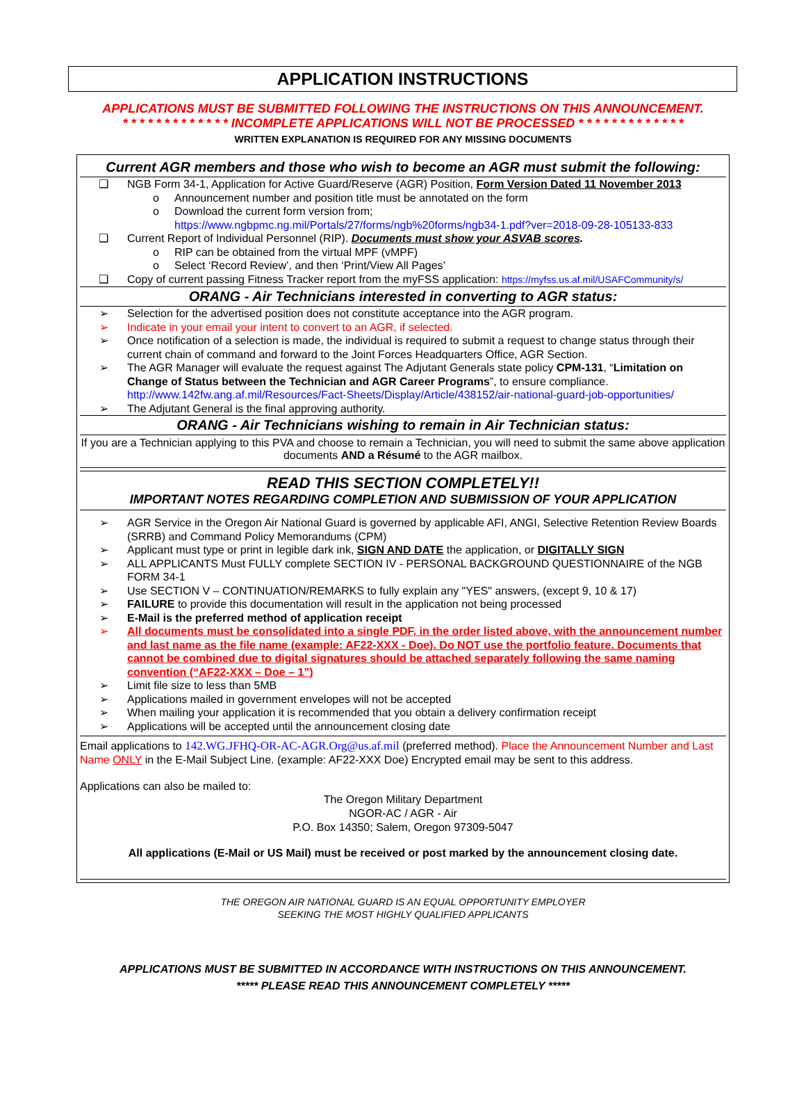APPLICATION INSTRUCTIONS
APPLICATIONS MUST BE SUBMITTED FOLLOWING THE INSTRUCTIONS ON THIS ANNOUNCEMENT.
* * * * * * * * * * * * * INCOMPLETE APPLICATIONS WILL NOT BE PROCESSED * * * * * * * * * * * * *
WRITTEN EXPLANATION IS REQUIRED FOR ANY MISSING DOCUMENTS
Current AGR members and those who wish to become an AGR must submit the following:
❑ NGB Form 34-1, Application for Active Guard/Reserve (AGR) Position, Form Version Dated 11 November 2013
o Announcement number and position title must be annotated on the form
o Download the current form version from;
https://www.ngbpmc.ng.mil/Portals/27/forms/ngb%20forms/ngb34-1.pdf?ver=2018-09-28-105133-833
❑ Current Report of Individual Personnel (RIP). Documents must show your ASVAB scores.
o RIP can be obtained from the virtual MPF (vMPF)
o Select ‘Record Review’, and then ‘Print/View All Pages’
❑ Copy of current passing Fitness Tracker report from the myFSS application: https://myfss.us.af.mil/USAFCommunity/s/
ORANG - Air Technicians interested in converting to AGR status:
➢ Selection for the advertised position does not constitute acceptance into the AGR program.
➢ Indicate in your email your intent to convert to an AGR, if selected.
➢ Once notification of a selection is made, the individual is required to submit a request to change status through their current chain of command and forward to the Joint Forces Headquarters Office, AGR Section.
➢ The AGR Manager will evaluate the request against The Adjutant Generals state policy CPM-131, “Limitation on Change of Status between the Technician and AGR Career Programs”, to ensure compliance.
http://www.142fw.ang.af.mil/Resources/Fact-Sheets/Display/Article/438152/air-national-guard-job-opportunities/
➢ The Adjutant General is the final approving authority.
ORANG - Air Technicians wishing to remain in Air Technician status:
If you are a Technician applying to this PVA and choose to remain a Technician, you will need to submit the same above application documents AND a Résumé to the AGR mailbox.
READ THIS SECTION COMPLETELY!!
IMPORTANT NOTES REGARDING COMPLETION AND SUBMISSION OF YOUR APPLICATION
➢ AGR Service in the Oregon Air National Guard is governed by applicable AFI, ANGI, Selective Retention Review Boards (SRRB) and Command Policy Memorandums (CPM)
➢ Applicant must type or print in legible dark ink, SIGN AND DATE the application, or DIGITALLY SIGN
➢ ALL APPLICANTS Must FULLY complete SECTION IV - PERSONAL BACKGROUND QUESTIONNAIRE of the NGB FORM 34-1
➢ Use SECTION V – CONTINUATION/REMARKS to fully explain any "YES" answers, (except 9, 10 & 17)
➢ FAILURE to provide this documentation will result in the application not being processed
➢ E-Mail is the preferred method of application receipt
➢ All documents must be consolidated into a single PDF, in the order listed above, with the announcement number and last name as the file name (example: AF22-XXX - Doe). Do NOT use the portfolio feature. Documents that cannot be combined due to digital signatures should be attached separately following the same naming convention (“AF22-XXX – Doe – 1”)
➢ Limit file size to less than 5MB
➢ Applications mailed in government envelopes will not be accepted
➢ When mailing your application it is recommended that you obtain a delivery confirmation receipt
➢ Applications will be accepted until the announcement closing date
Email applications to 142.WG.JFHQ-OR-AC-AGR.Org@us.af.mil (preferred method). Place the Announcement Number and Last Name ONLY in the E-Mail Subject Line. (example: AF22-XXX Doe) Encrypted email may be sent to this address.
Applications can also be mailed to:
The Oregon Military Department
NGOR-AC / AGR - Air
P.O. Box 14350; Salem, Oregon 97309-5047
All applications (E-Mail or US Mail) must be received or post marked by the announcement closing date.
THE OREGON AIR NATIONAL GUARD IS AN EQUAL OPPORTUNITY EMPLOYER
SEEKING THE MOST HIGHLY QUALIFIED APPLICANTS
APPLICATIONS MUST BE SUBMITTED IN ACCORDANCE WITH INSTRUCTIONS ON THIS ANNOUNCEMENT.
***** PLEASE READ THIS ANNOUNCEMENT COMPLETELY *****